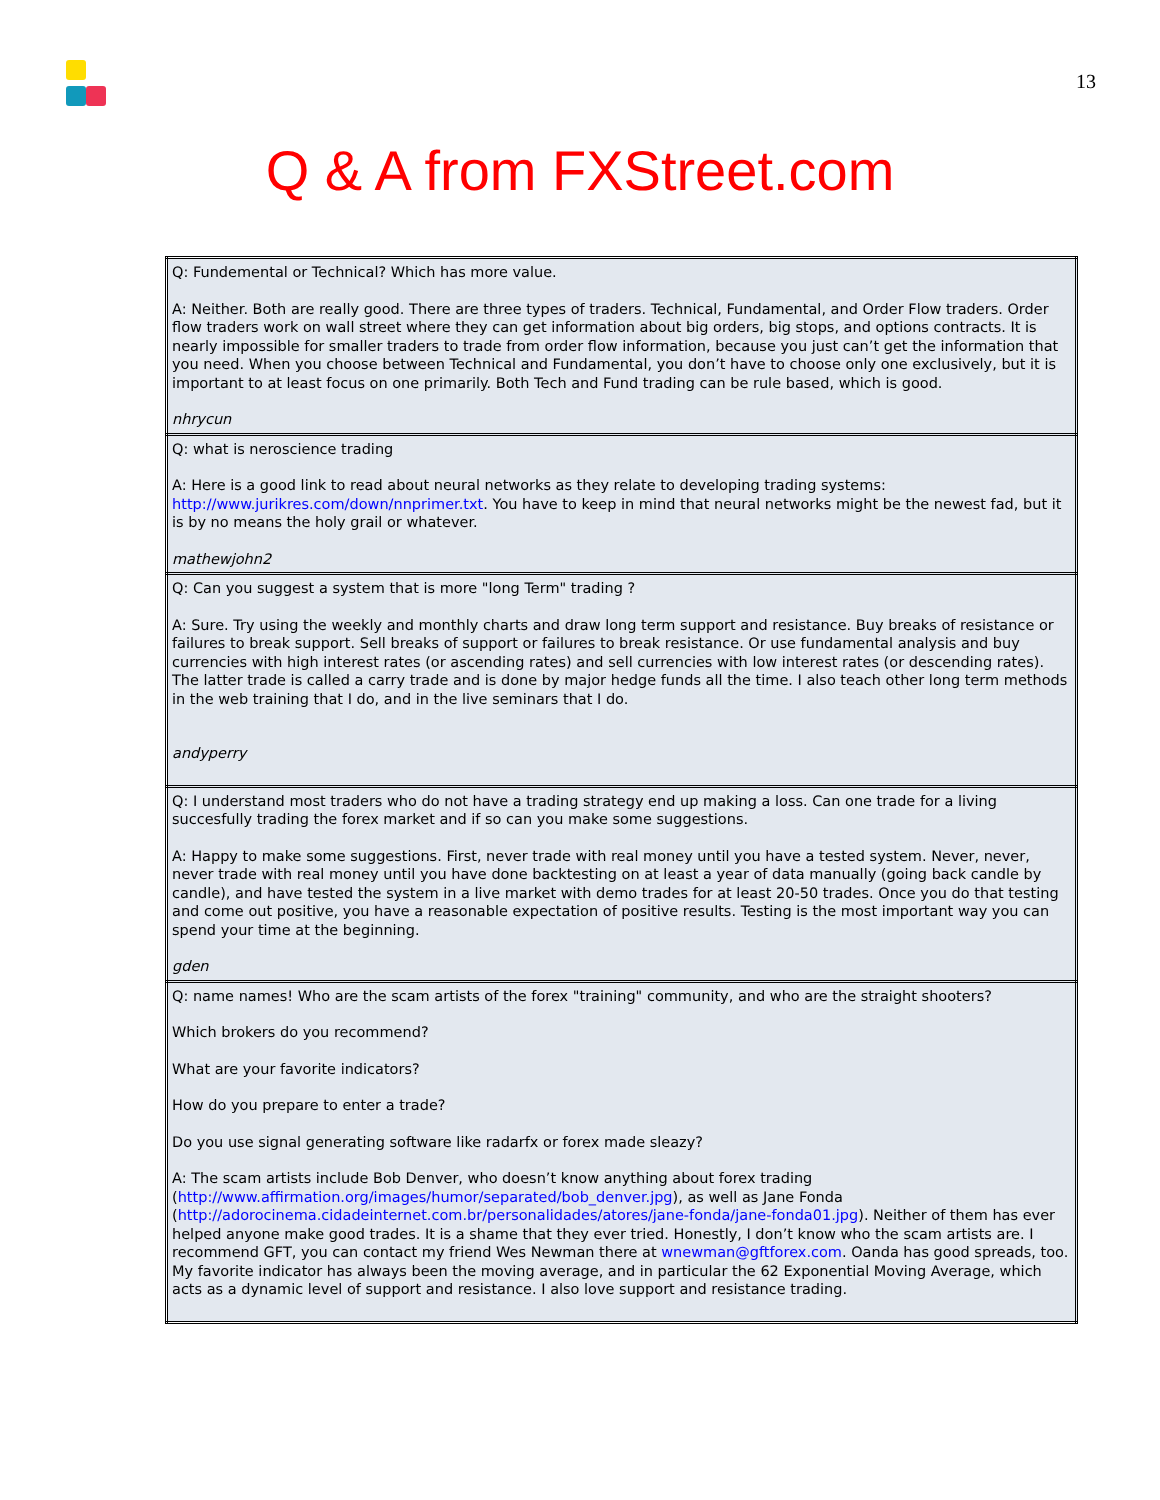13
Q & A from FXStreet.com
| Q: Fundemental or Technical? Which has more value. A: Neither. Both are really good. There are three types of traders. Technical, Fundamental, and Order Flow traders. Order flow traders work on wall street where they can get information about big orders, big stops, and options contracts. It is nearly impossible for smaller traders to trade from order flow information, because you just can’t get the information that you need. When you choose between Technical and Fundamental, you don’t have to choose only one exclusively, but it is important to at least focus on one primarily. Both Tech and Fund trading can be rule based, which is good. nhrycun |
| Q: what is neroscience trading A: Here is a good link to read about neural networks as they relate to developing trading systems: http://www.jurikres.com/down/nnprimer.txt . You have to keep in mind that neural networks might be the newest fad, but it is by no means the holy grail or whatever. mathewjohn2 |
| Q: Can you suggest a system that is more "long Term" trading ? A: Sure. Try using the weekly and monthly charts and draw long term support and resistance. Buy breaks of resistance or failures to break support. Sell breaks of support or failures to break resistance. Or use fundamental analysis and buy currencies with high interest rates (or ascending rates) and sell currencies with low interest rates (or descending rates). The latter trade is called a carry trade and is done by major hedge funds all the time. I also teach other long term methods in the web training that I do, and in the live seminars that I do. andyperry |
| Q: I understand most traders who do not have a trading strategy end up making a loss. Can one trade for a living succesfully trading the forex market and if so can you make some suggestions. A: Happy to make some suggestions. First, never trade with real money until you have a tested system. Never, never, never trade with real money until you have done backtesting on at least a year of data manually (going back candle by candle), and have tested the system in a live market with demo trades for at least 20-50 trades. Once you do that testing and come out positive, you have a reasonable expectation of positive results. Testing is the most important way you can spend your time at the beginning. gden |
| Q: name names! Who are the scam artists of the forex "training" community, and who are the straight shooters? Which brokers do you recommend? What are your favorite indicators? How do you prepare to enter a trade? Do you use signal generating software like radarfx or forex made sleazy? A: The scam artists include Bob Denver, who doesn’t know anything about forex trading ( http://www.affirmation.org/images/humor/separated/bob_denver.jpg ), as well as Jane Fonda ( http://adorocinema.cidadeinternet.com.br/personalidades/atores/jane-fonda/jane-fonda01.jpg ). Neither of them has ever helped anyone make good trades. It is a shame that they ever tried. Honestly, I don’t know who the scam artists are. I recommend GFT, you can contact my friend Wes Newman there at wnewman@gftforex.com . Oanda has good spreads, too. My favorite indicator has always been the moving average, and in particular the 62 Exponential Moving Average, which acts as a dynamic level of support and resistance. I also love support and resistance trading. |